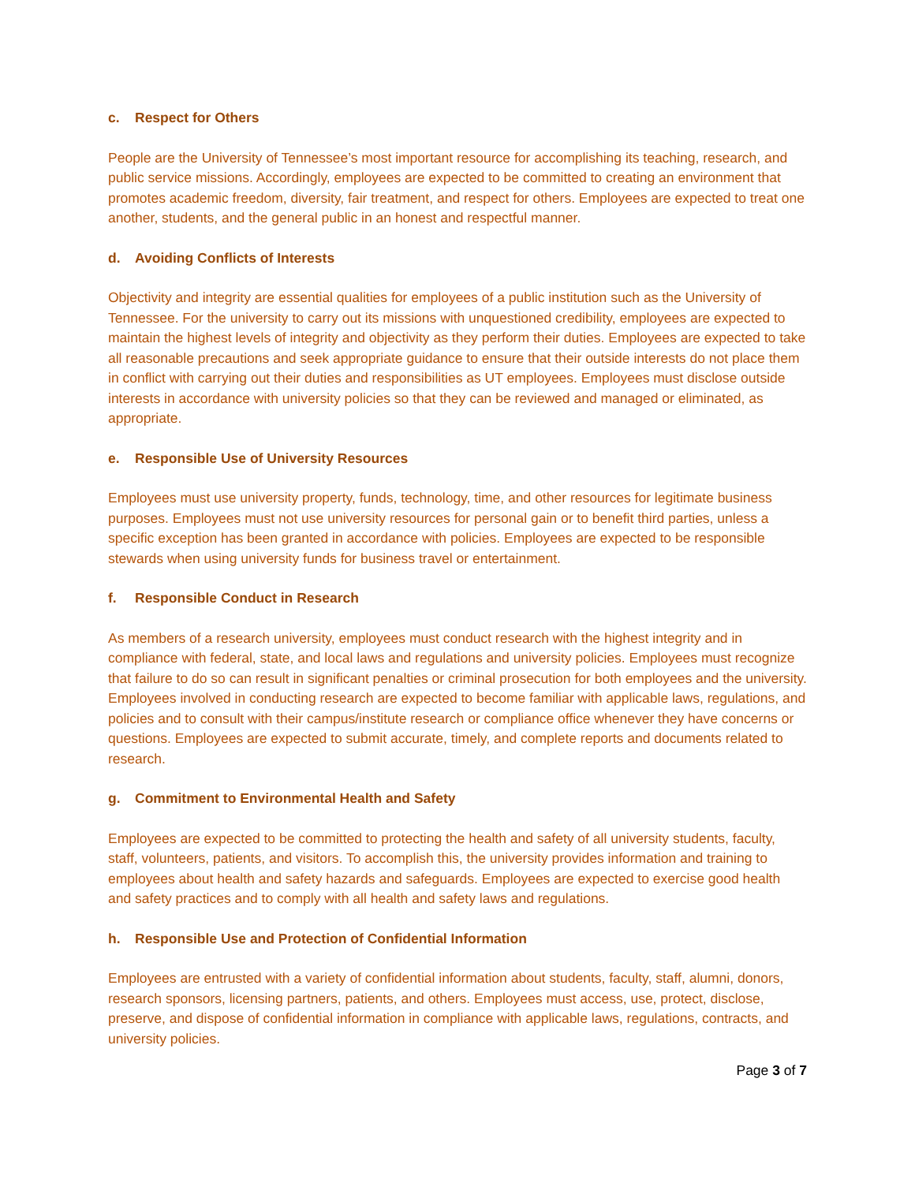c. Respect for Others
People are the University of Tennessee’s most important resource for accomplishing its teaching, research, and public service missions. Accordingly, employees are expected to be committed to creating an environment that promotes academic freedom, diversity, fair treatment, and respect for others. Employees are expected to treat one another, students, and the general public in an honest and respectful manner.
d. Avoiding Conflicts of Interests
Objectivity and integrity are essential qualities for employees of a public institution such as the University of Tennessee. For the university to carry out its missions with unquestioned credibility, employees are expected to maintain the highest levels of integrity and objectivity as they perform their duties. Employees are expected to take all reasonable precautions and seek appropriate guidance to ensure that their outside interests do not place them in conflict with carrying out their duties and responsibilities as UT employees. Employees must disclose outside interests in accordance with university policies so that they can be reviewed and managed or eliminated, as appropriate.
e. Responsible Use of University Resources
Employees must use university property, funds, technology, time, and other resources for legitimate business purposes. Employees must not use university resources for personal gain or to benefit third parties, unless a specific exception has been granted in accordance with policies. Employees are expected to be responsible stewards when using university funds for business travel or entertainment.
f. Responsible Conduct in Research
As members of a research university, employees must conduct research with the highest integrity and in compliance with federal, state, and local laws and regulations and university policies. Employees must recognize that failure to do so can result in significant penalties or criminal prosecution for both employees and the university. Employees involved in conducting research are expected to become familiar with applicable laws, regulations, and policies and to consult with their campus/institute research or compliance office whenever they have concerns or questions. Employees are expected to submit accurate, timely, and complete reports and documents related to research.
g. Commitment to Environmental Health and Safety
Employees are expected to be committed to protecting the health and safety of all university students, faculty, staff, volunteers, patients, and visitors. To accomplish this, the university provides information and training to employees about health and safety hazards and safeguards. Employees are expected to exercise good health and safety practices and to comply with all health and safety laws and regulations.
h. Responsible Use and Protection of Confidential Information
Employees are entrusted with a variety of confidential information about students, faculty, staff, alumni, donors, research sponsors, licensing partners, patients, and others. Employees must access, use, protect, disclose, preserve, and dispose of confidential information in compliance with applicable laws, regulations, contracts, and university policies.
Page 3 of 7